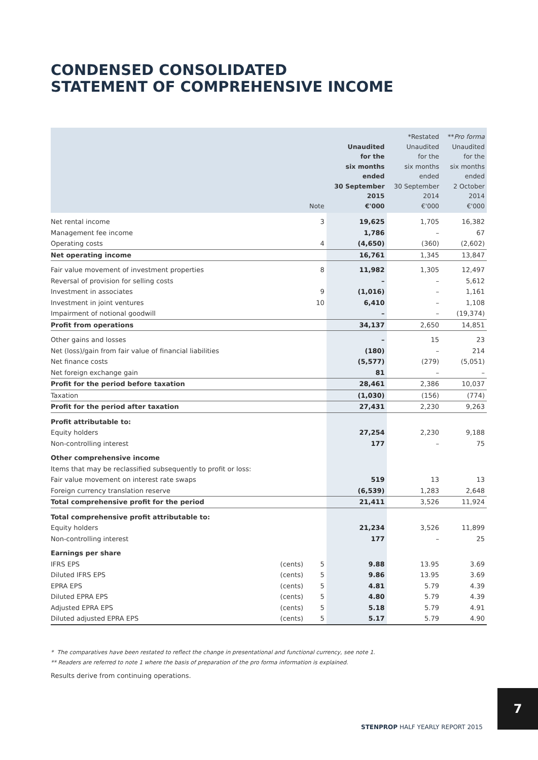CONDENSED CONSOLIDATED
STATEMENT OF COMPREHENSIVE INCOME
| | | Note | Unaudited for the six months ended 30 September 2015 €'000 | *Restated Unaudited for the six months ended 30 September 2014 €'000 | ** Pro forma Unaudited for the six months ended 2 October 2014 €'000 |
| --- | --- | --- | --- | --- | --- |
| Net rental income | | 3 | 19,625 | 1,705 | 16,382 |
| Management fee income | | | 1,786 | – | 67 |
| Operating costs | | 4 | (4,650) | (360) | (2,602) |
| Net operating income | | | 16,761 | 1,345 | 13,847 |
| Fair value movement of investment properties | | 8 | 11,982 | 1,305 | 12,497 |
| Reversal of provision for selling costs | | | – | – | 5,612 |
| Investment in associates | | 9 | (1,016) | – | 1,161 |
| Investment in joint ventures | | 10 | 6,410 | – | 1,108 |
| Impairment of notional goodwill | | | – | – | (19,374) |
| Profit from operations | | | 34,137 | 2,650 | 14,851 |
| Other gains and losses | | | – | 15 | 23 |
| Net (loss)/gain from fair value of financial liabilities | | | (180) | – | 214 |
| Net finance costs | | | (5,577) | (279) | (5,051) |
| Net foreign exchange gain | | | 81 | – | – |
| Profit for the period before taxation | | | 28,461 | 2,386 | 10,037 |
| Taxation | | | (1,030) | (156) | (774) |
| Profit for the period after taxation | | | 27,431 | 2,230 | 9,263 |
| Profit attributable to: | | | | | |
| Equity holders | | | 27,254 | 2,230 | 9,188 |
| Non-controlling interest | | | 177 | – | 75 |
| Other comprehensive income | | | | | |
| Items that may be reclassified subsequently to profit or loss: | | | | | |
| Fair value movement on interest rate swaps | | | 519 | 13 | 13 |
| Foreign currency translation reserve | | | (6,539) | 1,283 | 2,648 |
| Total comprehensive profit for the period | | | 21,411 | 3,526 | 11,924 |
| Total comprehensive profit attributable to: | | | | | |
| Equity holders | | | 21,234 | 3,526 | 11,899 |
| Non-controlling interest | | | 177 | – | 25 |
| Earnings per share | | | | | |
| IFRS EPS | (cents) | 5 | 9.88 | 13.95 | 3.69 |
| Diluted IFRS EPS | (cents) | 5 | 9.86 | 13.95 | 3.69 |
| EPRA EPS | (cents) | 5 | 4.81 | 5.79 | 4.39 |
| Diluted EPRA EPS | (cents) | 5 | 4.80 | 5.79 | 4.39 |
| Adjusted EPRA EPS | (cents) | 5 | 5.18 | 5.79 | 4.91 |
| Diluted adjusted EPRA EPS | (cents) | 5 | 5.17 | 5.79 | 4.90 |
* The comparatives have been restated to reflect the change in presentational and functional currency, see note 1.
** Readers are referred to note 1 where the basis of preparation of the pro forma information is explained.
Results derive from continuing operations.
STENPROP HALF YEARLY REPORT 2015
7